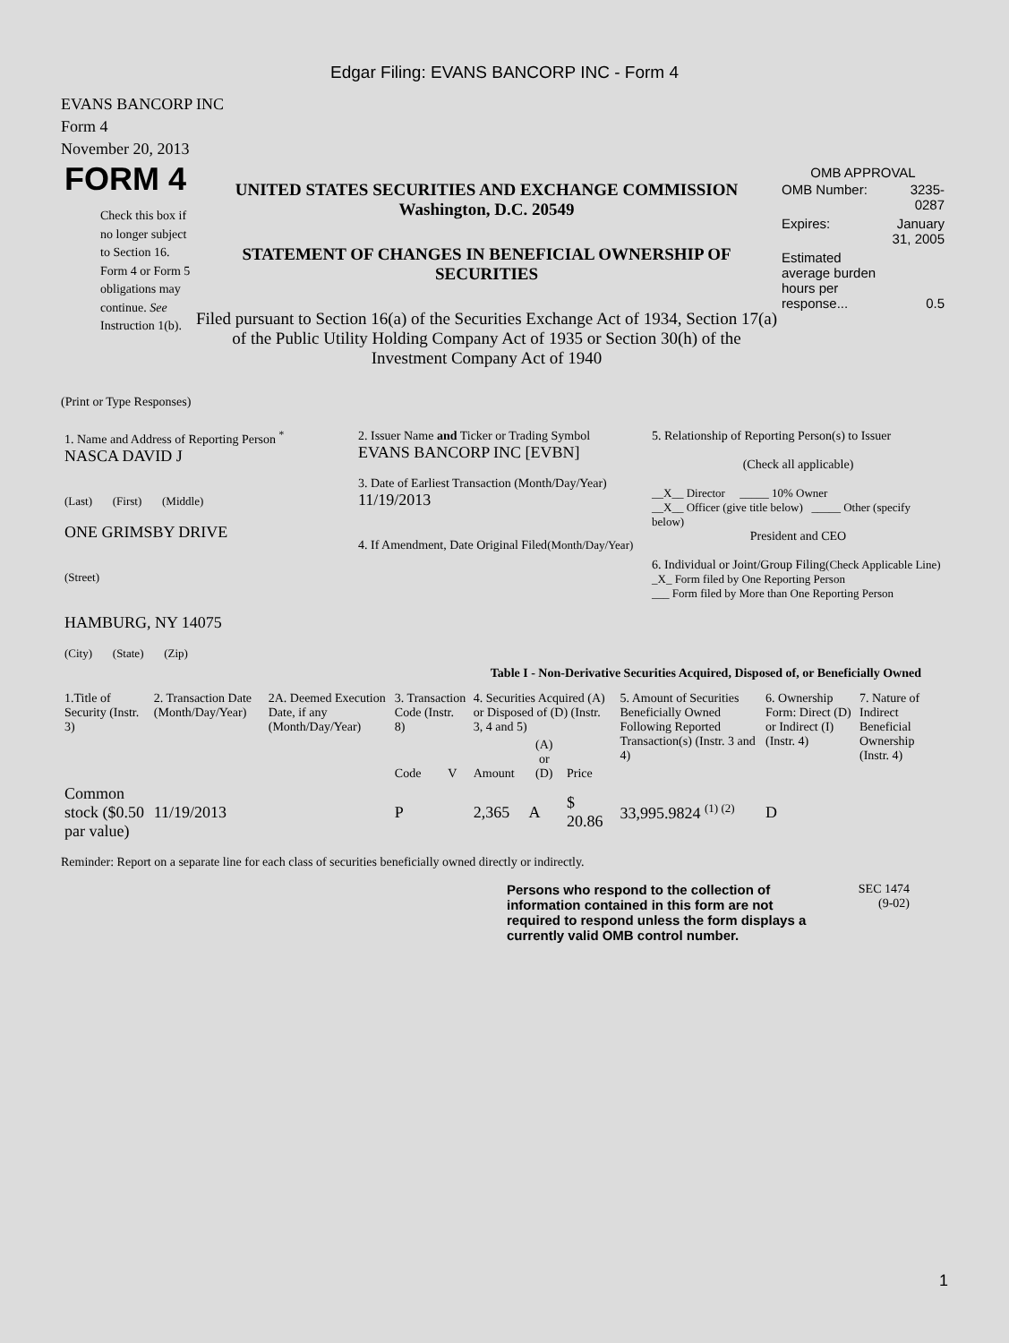Edgar Filing: EVANS BANCORP INC - Form 4
EVANS BANCORP INC
Form 4
November 20, 2013
FORM 4
Check this box if no longer subject to Section 16. Form 4 or Form 5 obligations may continue. See Instruction 1(b).
UNITED STATES SECURITIES AND EXCHANGE COMMISSION
Washington, D.C. 20549
STATEMENT OF CHANGES IN BENEFICIAL OWNERSHIP OF SECURITIES
Filed pursuant to Section 16(a) of the Securities Exchange Act of 1934, Section 17(a) of the Public Utility Holding Company Act of 1935 or Section 30(h) of the Investment Company Act of 1940
OMB APPROVAL
| OMB Number: | 3235-0287 |
| Expires: | January 31, 2005 |
| Estimated average burden hours per response... | 0.5 |
(Print or Type Responses)
| 1. Name and Address of Reporting Person <sup>*</sup> NASCA DAVID J (Last) (First) (Middle) ONE GRIMSBY DRIVE (Street) HAMBURG, NY 14075 (City) (State) (Zip) | 2. Issuer Name and Ticker or Trading Symbol EVANS BANCORP INC [EVBN] 3. Date of Earliest Transaction (Month/Day/Year) 11/19/2013 4. If Amendment, Date Original Filed (Month/Day/Year) | 5. Relationship of Reporting Person(s) to Issuer (Check all applicable) __X__ Director _____ 10% Owner __X__ Officer (give title below) _____ Other (specify below) President and CEO 6. Individual or Joint/Group Filing (Check Applicable Line) _X_ Form filed by One Reporting Person ___ Form filed by More than One Reporting Person |
Table I - Non-Derivative Securities Acquired, Disposed of, or Beneficially Owned
| 1.Title of Security (Instr. 3) | 2. Transaction Date (Month/Day/Year) | 2A. Deemed Execution Date, if any (Month/Day/Year) | 3. Transaction Code (Instr. 8) | | 4. Securities Acquired (A) or Disposed of (D) (Instr. 3, 4 and 5) | | | 5. Amount of Securities Beneficially Owned Following Reported Transaction(s) (Instr. 3 and 4) | 6. Ownership Form: Direct (D) or Indirect (I) (Instr. 4) | 7. Nature of Indirect Beneficial Ownership (Instr. 4) |
| --- | --- | --- | --- | --- | --- | --- | --- | --- | --- | --- |
| | | | Code | V | Amount | (A) or (D) | Price | | | |
| Common stock ($0.50 par value) | 11/19/2013 | | P | | 2,365 | A | $ 20.86 | 33,995.9824 <sup>(1) (2)</sup> | D | |
Reminder: Report on a separate line for each class of securities beneficially owned directly or indirectly.
Persons who respond to the collection of information contained in this form are not required to respond unless the form displays a currently valid OMB control number.
SEC 1474
(9-02)
1